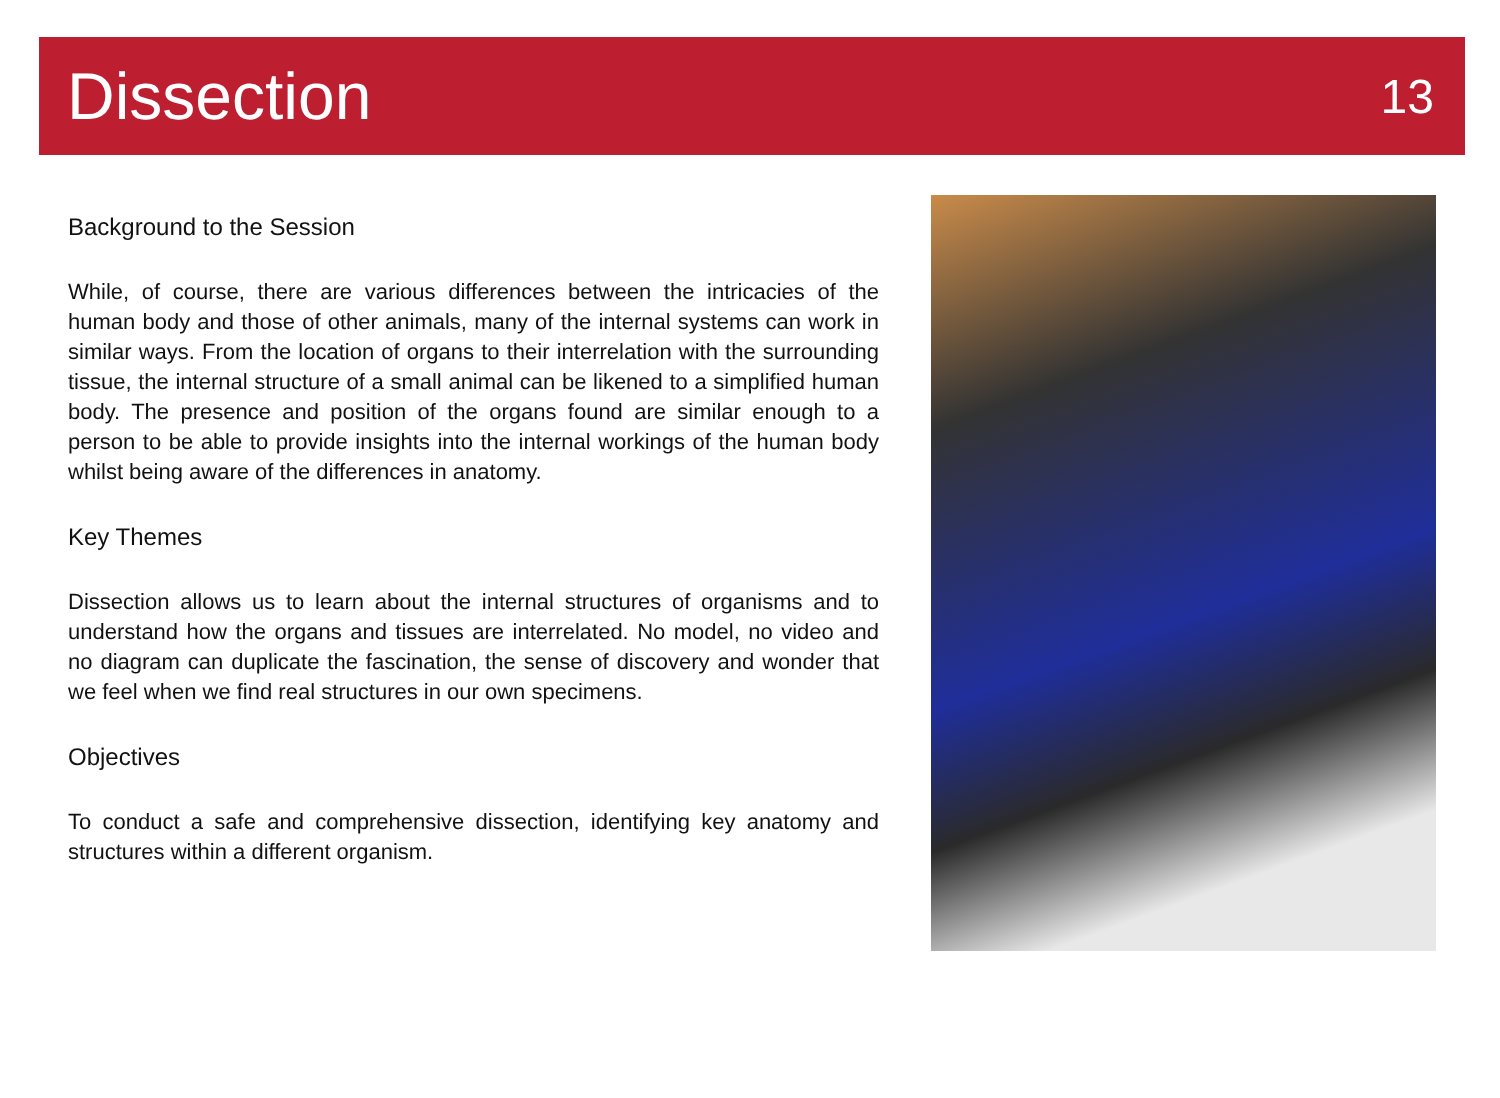Dissection
13
Background to the Session
While, of course, there are various differences between the intricacies of the human body and those of other animals, many of the internal systems can work in similar ways. From the location of organs to their interrelation with the surrounding tissue, the internal structure of a small animal can be likened to a simplified human body. The presence and position of the organs found are similar enough to a person to be able to provide insights into the internal workings of the human body whilst being aware of the differences in anatomy.
Key Themes
Dissection allows us to learn about the internal structures of organisms and to understand how the organs and tissues are interrelated. No model, no video and no diagram can duplicate the fascination, the sense of discovery and wonder that we feel when we find real structures in our own specimens.
Objectives
To conduct a safe and comprehensive dissection, identifying key anatomy and structures within a different organism.